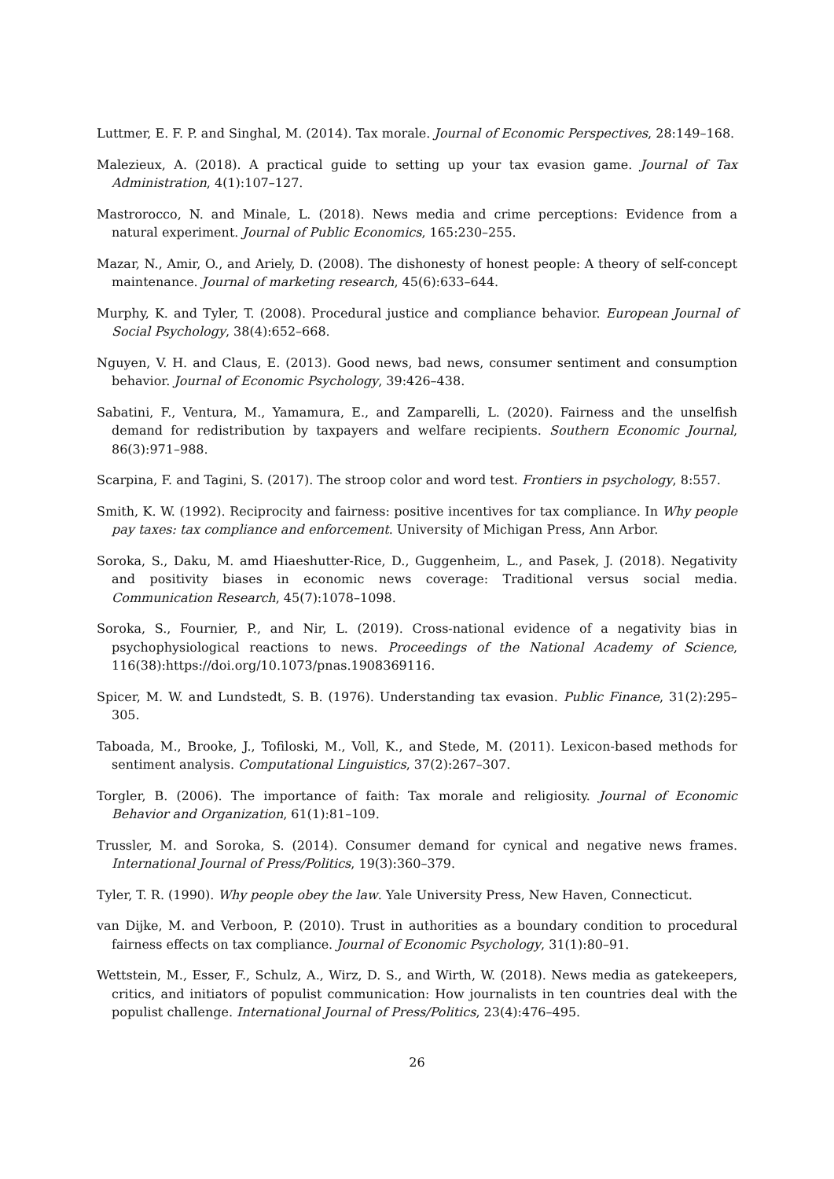Luttmer, E. F. P. and Singhal, M. (2014). Tax morale. Journal of Economic Perspectives, 28:149–168.
Malezieux, A. (2018). A practical guide to setting up your tax evasion game. Journal of Tax Administration, 4(1):107–127.
Mastrorocco, N. and Minale, L. (2018). News media and crime perceptions: Evidence from a natural experiment. Journal of Public Economics, 165:230–255.
Mazar, N., Amir, O., and Ariely, D. (2008). The dishonesty of honest people: A theory of self-concept maintenance. Journal of marketing research, 45(6):633–644.
Murphy, K. and Tyler, T. (2008). Procedural justice and compliance behavior. European Journal of Social Psychology, 38(4):652–668.
Nguyen, V. H. and Claus, E. (2013). Good news, bad news, consumer sentiment and consumption behavior. Journal of Economic Psychology, 39:426–438.
Sabatini, F., Ventura, M., Yamamura, E., and Zamparelli, L. (2020). Fairness and the unselfish demand for redistribution by taxpayers and welfare recipients. Southern Economic Journal, 86(3):971–988.
Scarpina, F. and Tagini, S. (2017). The stroop color and word test. Frontiers in psychology, 8:557.
Smith, K. W. (1992). Reciprocity and fairness: positive incentives for tax compliance. In Why people pay taxes: tax compliance and enforcement. University of Michigan Press, Ann Arbor.
Soroka, S., Daku, M. amd Hiaeshutter-Rice, D., Guggenheim, L., and Pasek, J. (2018). Negativity and positivity biases in economic news coverage: Traditional versus social media. Communication Research, 45(7):1078–1098.
Soroka, S., Fournier, P., and Nir, L. (2019). Cross-national evidence of a negativity bias in psychophysiological reactions to news. Proceedings of the National Academy of Science, 116(38):https://doi.org/10.1073/pnas.1908369116.
Spicer, M. W. and Lundstedt, S. B. (1976). Understanding tax evasion. Public Finance, 31(2):295–305.
Taboada, M., Brooke, J., Tofiloski, M., Voll, K., and Stede, M. (2011). Lexicon-based methods for sentiment analysis. Computational Linguistics, 37(2):267–307.
Torgler, B. (2006). The importance of faith: Tax morale and religiosity. Journal of Economic Behavior and Organization, 61(1):81–109.
Trussler, M. and Soroka, S. (2014). Consumer demand for cynical and negative news frames. International Journal of Press/Politics, 19(3):360–379.
Tyler, T. R. (1990). Why people obey the law. Yale University Press, New Haven, Connecticut.
van Dijke, M. and Verboon, P. (2010). Trust in authorities as a boundary condition to procedural fairness effects on tax compliance. Journal of Economic Psychology, 31(1):80–91.
Wettstein, M., Esser, F., Schulz, A., Wirz, D. S., and Wirth, W. (2018). News media as gatekeepers, critics, and initiators of populist communication: How journalists in ten countries deal with the populist challenge. International Journal of Press/Politics, 23(4):476–495.
26